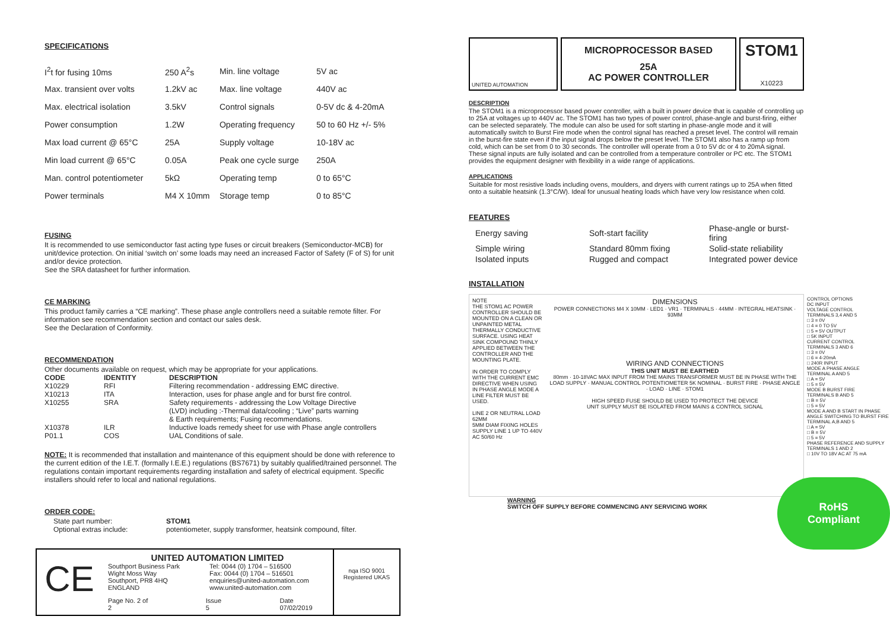SPECIFICATIONS
| I<sup>2</sup>t for fusing 10ms | 250 A<sup>2</sup>s | Min. line voltage | 5V ac |
| Max. transient over volts | 1.2kV ac | Max. line voltage | 440V ac |
| Max. electrical isolation | 3.5kV | Control signals | 0-5V dc & 4-20mA |
| Power consumption | 1.2W | Operating frequency | 50 to 60 Hz +/- 5% |
| Max load current @ 65°C | 25A | Supply voltage | 10-18V ac |
| Min load current @ 65°C | 0.05A | Peak one cycle surge | 250A |
| Man. control potentiometer | 5kΩ | Operating temp | 0 to 65°C |
| Power terminals | M4 X 10mm | Storage temp | 0 to 85°C |
FUSING
It is recommended to use semiconductor fast acting type fuses or circuit breakers (Semiconductor-MCB) for unit/device protection. On initial ‘switch on’ some loads may need an increased Factor of Safety (F of S) for unit and/or device protection.
See the SRA datasheet for further information.
CE MARKING
This product family carries a “CE marking”. These phase angle controllers need a suitable remote filter. For information see recommendation section and contact our sales desk.
See the Declaration of Conformity.
RECOMMENDATION
Other documents available on request, which may be appropriate for your applications.
| CODE | IDENTITY | DESCRIPTION |
| --- | --- | --- |
| X10229 | RFI | Filtering recommendation - addressing EMC directive. |
| X10213 | ITA | Interaction, uses for phase angle and for burst fire control. |
| X10255 | SRA | Safety requirements - addressing the Low Voltage Directive (LVD) including :-Thermal data/cooling ; “Live” parts warning & Earth requirements; Fusing recommendations. |
| X10378 | ILR | Inductive loads remedy sheet for use with Phase angle controllers |
| P01.1 | COS | UAL Conditions of sale. |
NOTE: It is recommended that installation and maintenance of this equipment should be done with reference to the current edition of the I.E.T. (formally I.E.E.) regulations (BS7671) by suitably qualified/trained personnel. The regulations contain important requirements regarding installation and safety of electrical equipment. Specific installers should refer to local and national regulations.
ORDER CODE:
| State part number: | STOM1 |
| Optional extras include: | potentiometer, supply transformer, heatsink compound, filter. |
CE
UNITED AUTOMATION LIMITED
Southport Business Park
Wight Moss Way
Southport, PR8 4HQ
ENGLAND
Tel: 0044 (0) 1704 – 516500
Fax: 0044 (0) 1704 – 516501
enquiries@united-automation.com
www.united-automation.com
Page No. 2 of 2 Issue 5 Date 07/02/2019
nqa ISO 9001 Registered UKAS
UNITED AUTOMATION
MICROPROCESSOR BASED
25A
AC POWER CONTROLLER
STOM1
X10223
DESCRIPTION
The STOM1 is a microprocessor based power controller, with a built in power device that is capable of controlling up to 25A at voltages up to 440V ac. The STOM1 has two types of power control, phase-angle and burst-firing, either can be selected separately. The module can also be used for soft starting in phase-angle mode and it will automatically switch to Burst Fire mode when the control signal has reached a preset level. The control will remain in the burst-fire state even if the input signal drops below the preset level. The STOM1 also has a ramp up from cold, which can be set from 0 to 30 seconds. The controller will operate from a 0 to 5V dc or 4 to 20mA signal. These signal inputs are fully isolated and can be controlled from a temperature controller or PC etc. The STOM1 provides the equipment designer with flexibility in a wide range of applications.
APPLICATIONS
Suitable for most resistive loads including ovens, moulders, and dryers with current ratings up to 25A when fitted onto a suitable heatsink (1.3°C/W). Ideal for unusual heating loads which have very low resistance when cold.
FEATURES
| Energy saving | Soft-start facility | Phase-angle or burst-firing |
| Simple wiring | Standard 80mm fixing | Solid-state reliability |
| Isolated inputs | Rugged and compact | Integrated power device |
INSTALLATION
NOTE
THE STOM1 AC POWER CONTROLLER SHOULD BE MOUNTED ON A CLEAN OR UNPAINTED METAL THERMALLY CONDUCTIVE SURFACE. USING HEAT SINK COMPOUND THINLY APPLIED BETWEEN THE CONTROLLER AND THE MOUNTING PLATE.
IN ORDER TO COMPLY WITH THE CURRENT EMC DIRECTIVE WHEN USING IN PHASE ANGLE MODE A LINE FILTER MUST BE USED.
LINE 2 OR NEUTRAL LOAD
62MM
5MM DIAM FIXING HOLES
SUPPLY LINE 1 UP TO 440V AC 50/60 Hz
DIMENSIONS
POWER CONNECTIONS M4 X 10MM · LED1 · VR1 · TERMINALS · 44MM · INTEGRAL HEATSINK · 93MM
WIRING AND CONNECTIONS
THIS UNIT MUST BE EARTHED
80mm · 10-18VAC MAX INPUT FROM THE MAINS TRANSFORMER MUST BE IN PHASE WITH THE LOAD SUPPLY · MANUAL CONTROL POTENTIOMETER 5K NOMINAL · BURST FIRE · PHASE ANGLE · LOAD · LINE · STOM1
HIGH SPEED FUSE SHOULD BE USED TO PROTECT THE DEVICE
UNIT SUPPLY MUST BE ISOLATED FROM MAINS & CONTROL SIGNAL
WARNING
SWITCH OFF SUPPLY BEFORE COMMENCING ANY SERVICING WORK
CONTROL OPTIONS
DC INPUT
VOLTAGE CONTROL
TERMINALS 3,4 AND 5
□ 3 = 0V
□ 4 = 0 TO 5V
□ 5 = 5V OUTPUT
□ 5K INPUT
CURRENT CONTROL
TERMINALS 3 AND 6
□ 3 = 0V
□ 6 = 4-20mA
□ 240R INPUT
MODE A PHASE ANGLE
TERMINAL A AND 5
□ A = 5V
□ 5 = 5V
MODE B BURST FIRE
TERMINALS B AND 5
□ B = 5V
□ 5 = 5V
MODE A AND B START IN PHASE ANGLE SWITCHING TO BURST FIRE
TERMINAL A,B AND 5
□ A = 5V
□ B = 5V
□ 5 = 5V
PHASE REFERENCE AND SUPPLY TERMINALS 1 AND 2
□ 10V TO 18V AC AT 75 mA
RoHS Compliant